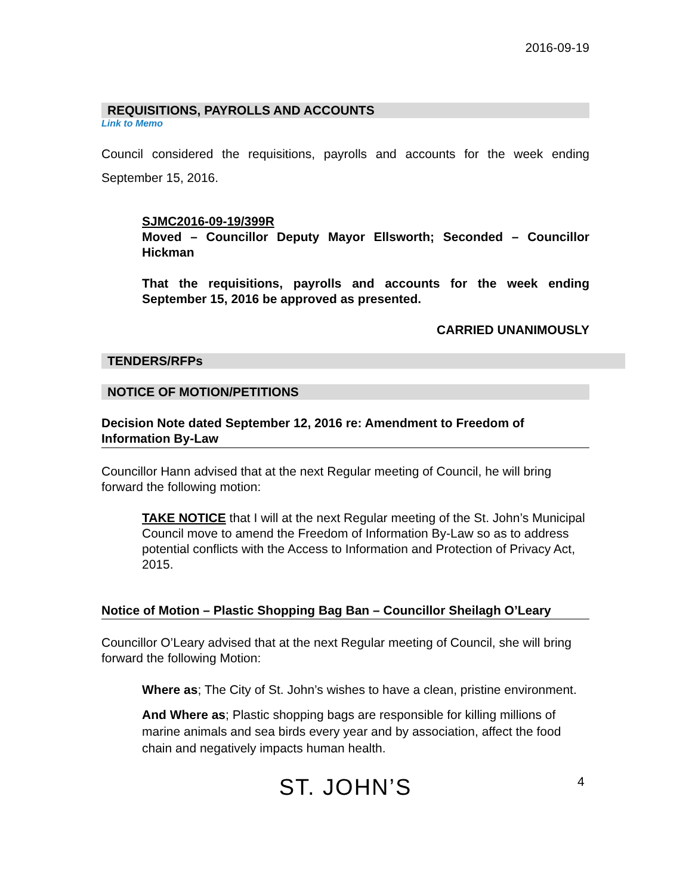2016-09-19
REQUISITIONS, PAYROLLS AND ACCOUNTS
Link to Memo
Council considered the requisitions, payrolls and accounts for the week ending September 15, 2016.
SJMC2016-09-19/399R
Moved – Councillor Deputy Mayor Ellsworth; Seconded – Councillor Hickman
That the requisitions, payrolls and accounts for the week ending September 15, 2016 be approved as presented.
CARRIED UNANIMOUSLY
TENDERS/RFPs
NOTICE OF MOTION/PETITIONS
Decision Note dated September 12, 2016 re: Amendment to Freedom of Information By-Law
Councillor Hann advised that at the next Regular meeting of Council, he will bring forward the following motion:
TAKE NOTICE that I will at the next Regular meeting of the St. John’s Municipal Council move to amend the Freedom of Information By-Law so as to address potential conflicts with the Access to Information and Protection of Privacy Act, 2015.
Notice of Motion – Plastic Shopping Bag Ban – Councillor Sheilagh O’Leary
Councillor O’Leary advised that at the next Regular meeting of Council, she will bring forward the following Motion:
Where as; The City of St. John’s wishes to have a clean, pristine environment.
And Where as; Plastic shopping bags are responsible for killing millions of marine animals and sea birds every year and by association, affect the food chain and negatively impacts human health.
ST. JOHN’S
4